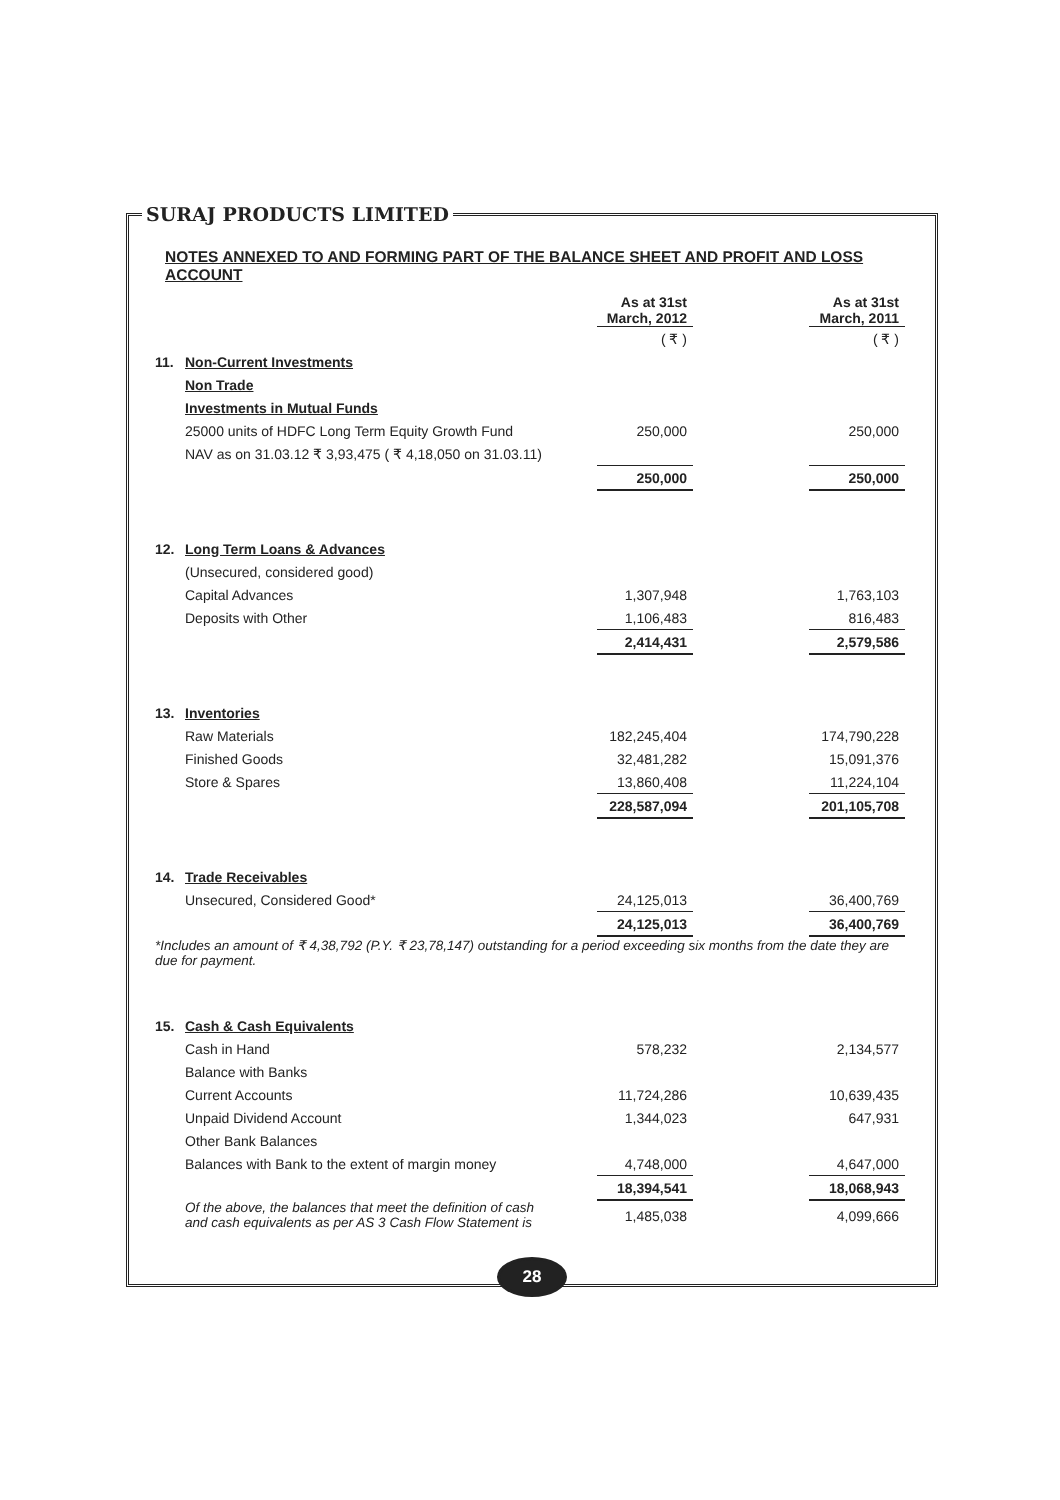SURAJ PRODUCTS LIMITED
NOTES ANNEXED TO AND FORMING PART OF THE BALANCE SHEET AND PROFIT AND LOSS ACCOUNT
| | | As at 31st March, 2012 | | As at 31st March, 2011 |
| --- | --- | --- | --- | --- |
| | | ( ₹ ) | | ( ₹ ) |
| 11. | Non-Current Investments | | | |
| | Non Trade | | | |
| | Investments in Mutual Funds | | | |
| | 25000 units of HDFC Long Term Equity Growth Fund | 250,000 | | 250,000 |
| | NAV as on 31.03.12 ₹ 3,93,475 ( ₹ 4,18,050 on 31.03.11) | | | |
| | | 250,000 | | 250,000 |
| 12. | Long Term Loans & Advances | | | |
| | (Unsecured, considered good) | | | |
| | Capital Advances | 1,307,948 | | 1,763,103 |
| | Deposits with Other | 1,106,483 | | 816,483 |
| | | 2,414,431 | | 2,579,586 |
| 13. | Inventories | | | |
| | Raw Materials | 182,245,404 | | 174,790,228 |
| | Finished Goods | 32,481,282 | | 15,091,376 |
| | Store & Spares | 13,860,408 | | 11,224,104 |
| | | 228,587,094 | | 201,105,708 |
| 14. | Trade Receivables | | | |
| | Unsecured, Considered Good* | 24,125,013 | | 36,400,769 |
| | | 24,125,013 | | 36,400,769 |
| *Includes an amount of ₹ 4,38,792 (P.Y. ₹ 23,78,147) outstanding for a period exceeding six months from the date they are due for payment. | | | | |
| 15. | Cash & Cash Equivalents | | | |
| | Cash in Hand | 578,232 | | 2,134,577 |
| | Balance with Banks | | | |
| | Current Accounts | 11,724,286 | | 10,639,435 |
| | Unpaid Dividend Account | 1,344,023 | | 647,931 |
| | Other Bank Balances | | | |
| | Balances with Bank to the extent of margin money | 4,748,000 | | 4,647,000 |
| | | 18,394,541 | | 18,068,943 |
| | Of the above, the balances that meet the definition of cash and cash equivalents as per AS 3 Cash Flow Statement is | 1,485,038 | | 4,099,666 |
28